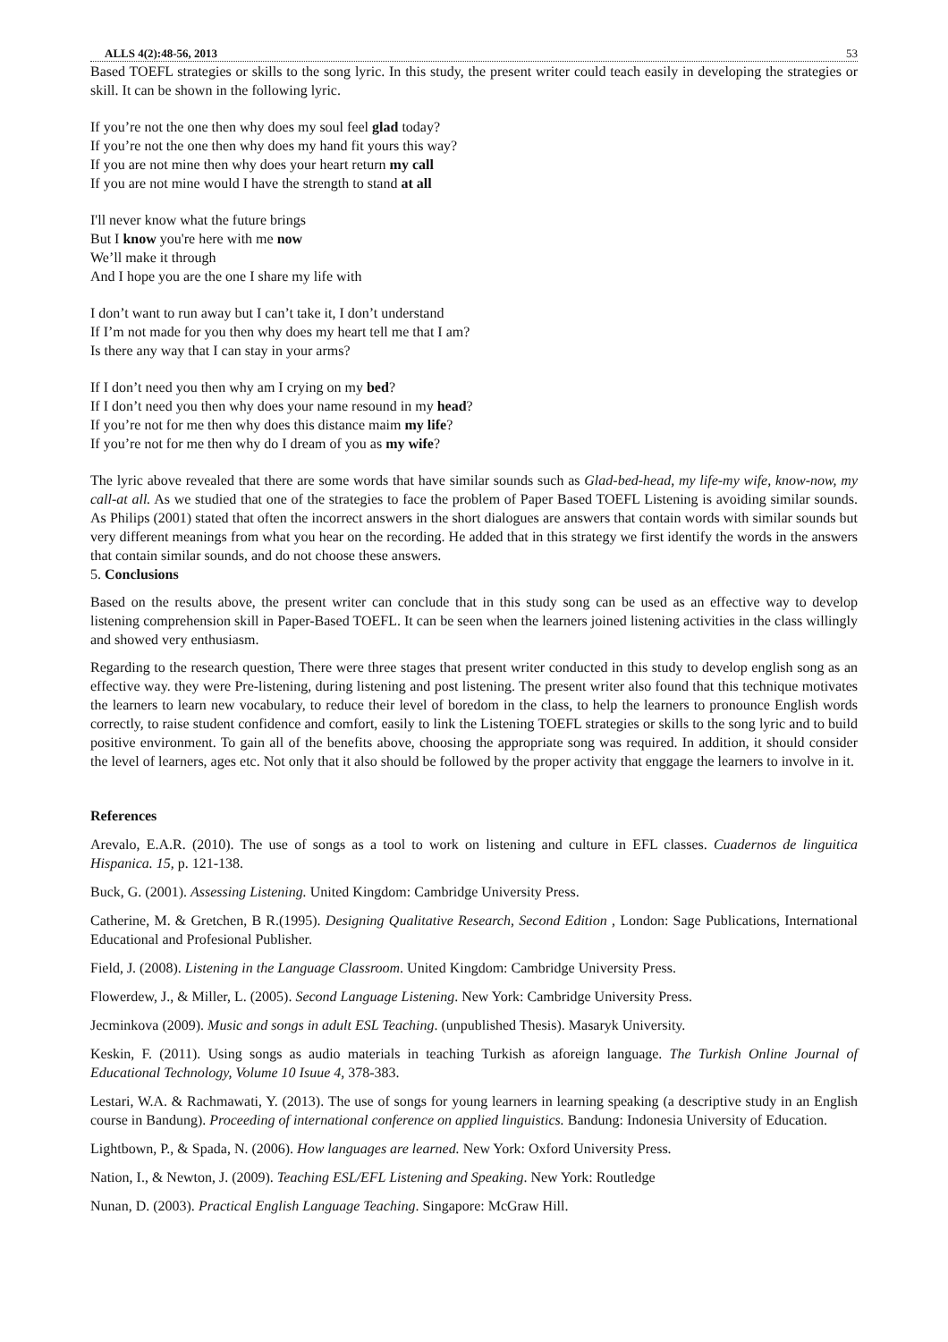ALLS 4(2):48-56, 2013 53
Based TOEFL strategies or skills to the song lyric. In this study, the present writer could teach easily in developing the strategies or skill. It can be shown in the following lyric.
If you’re not the one then why does my soul feel glad today?
If you’re not the one then why does my hand fit yours this way?
If you are not mine then why does your heart return my call
If you are not mine would I have the strength to stand at all
I'll never know what the future brings
But I know you're here with me now
We’ll make it through
And I hope you are the one I share my life with
I don’t want to run away but I can’t take it, I don’t understand
If I’m not made for you then why does my heart tell me that I am?
Is there any way that I can stay in your arms?
If I don’t need you then why am I crying on my bed?
If I don’t need you then why does your name resound in my head?
If you’re not for me then why does this distance maim my life?
If you’re not for me then why do I dream of you as my wife?
The lyric above revealed that there are some words that have similar sounds such as Glad-bed-head, my life-my wife, know-now, my call-at all. As we studied that one of the strategies to face the problem of Paper Based TOEFL Listening is avoiding similar sounds. As Philips (2001) stated that often the incorrect answers in the short dialogues are answers that contain words with similar sounds but very different meanings from what you hear on the recording. He added that in this strategy we first identify the words in the answers that contain similar sounds, and do not choose these answers.
5. Conclusions
Based on the results above, the present writer can conclude that in this study song can be used as an effective way to develop listening comprehension skill in Paper-Based TOEFL. It can be seen when the learners joined listening activities in the class willingly and showed very enthusiasm.
Regarding to the research question, There were three stages that present writer conducted in this study to develop english song as an effective way. they were Pre-listening, during listening and post listening. The present writer also found that this technique motivates the learners to learn new vocabulary, to reduce their level of boredom in the class, to help the learners to pronounce English words correctly, to raise student confidence and comfort, easily to link the Listening TOEFL strategies or skills to the song lyric and to build positive environment. To gain all of the benefits above, choosing the appropriate song was required. In addition, it should consider the level of learners, ages etc. Not only that it also should be followed by the proper activity that enggage the learners to involve in it.
References
Arevalo, E.A.R. (2010). The use of songs as a tool to work on listening and culture in EFL classes. Cuadernos de linguitica Hispanica. 15, p. 121-138.
Buck, G. (2001). Assessing Listening. United Kingdom: Cambridge University Press.
Catherine, M. & Gretchen, B R.(1995). Designing Qualitative Research, Second Edition , London: Sage Publications, International Educational and Profesional Publisher.
Field, J. (2008). Listening in the Language Classroom. United Kingdom: Cambridge University Press.
Flowerdew, J., & Miller, L. (2005). Second Language Listening. New York: Cambridge University Press.
Jecminkova (2009). Music and songs in adult ESL Teaching. (unpublished Thesis). Masaryk University.
Keskin, F. (2011). Using songs as audio materials in teaching Turkish as aforeign language. The Turkish Online Journal of Educational Technology, Volume 10 Isuue 4, 378-383.
Lestari, W.A. & Rachmawati, Y. (2013). The use of songs for young learners in learning speaking (a descriptive study in an English course in Bandung). Proceeding of international conference on applied linguistics. Bandung: Indonesia University of Education.
Lightbown, P., & Spada, N. (2006). How languages are learned. New York: Oxford University Press.
Nation, I., & Newton, J. (2009). Teaching ESL/EFL Listening and Speaking. New York: Routledge
Nunan, D. (2003). Practical English Language Teaching. Singapore: McGraw Hill.